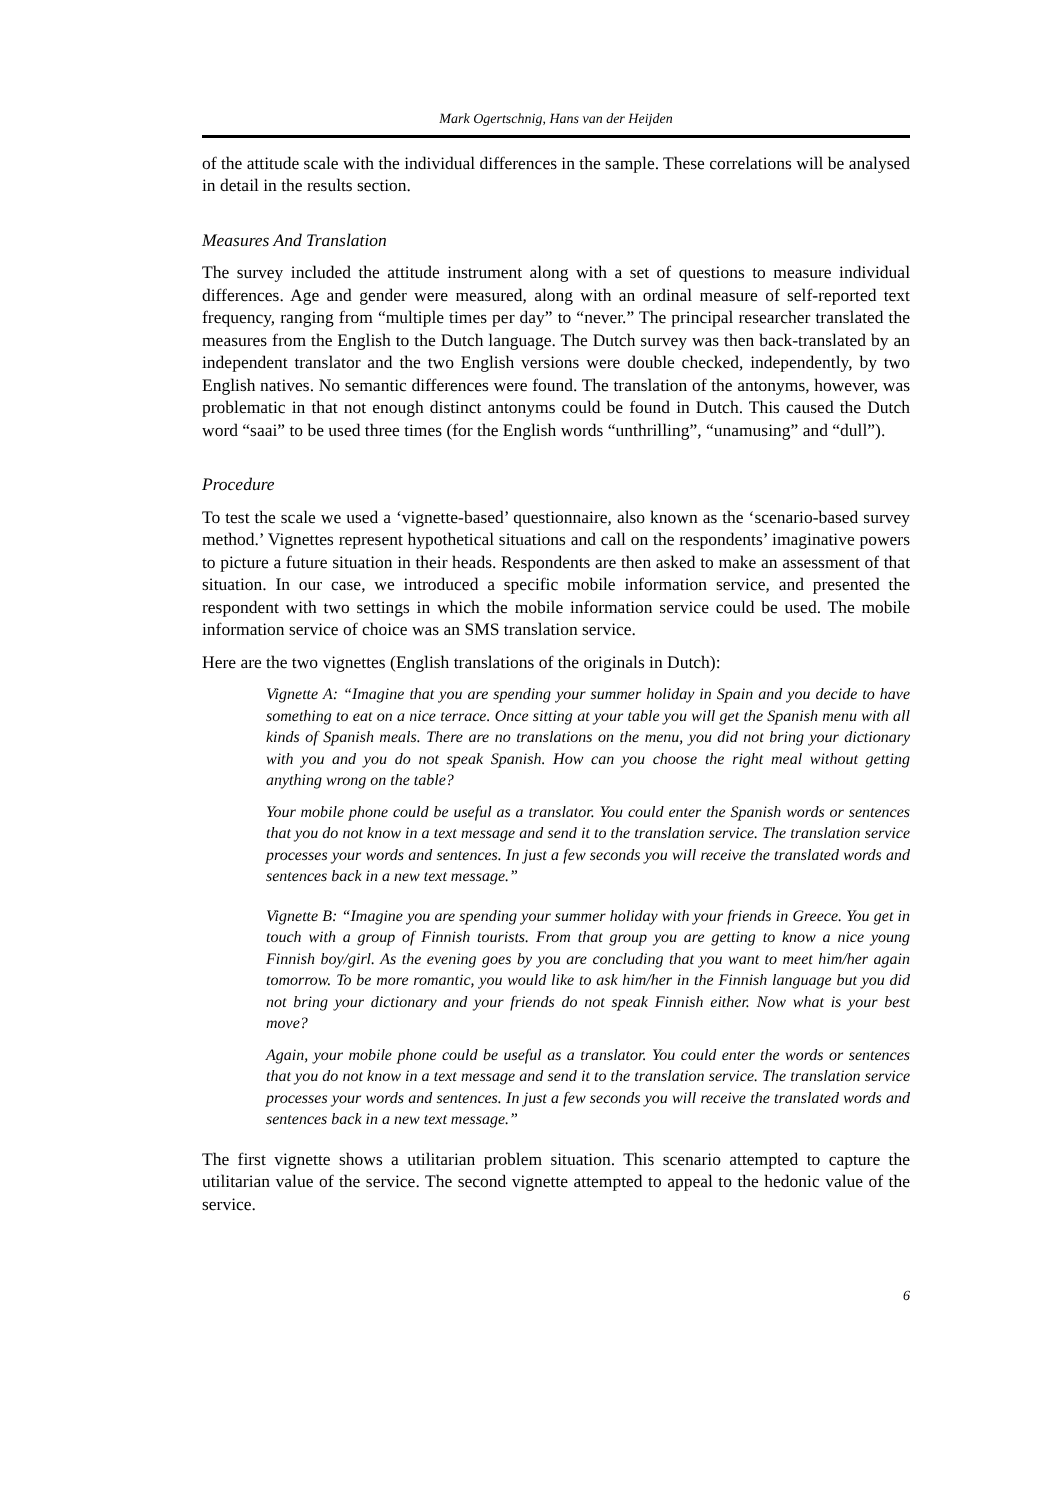Mark Ogertschnig, Hans van der Heijden
of the attitude scale with the individual differences in the sample. These correlations will be analysed in detail in the results section.
Measures And Translation
The survey included the attitude instrument along with a set of questions to measure individual differences. Age and gender were measured, along with an ordinal measure of self-reported text frequency, ranging from “multiple times per day” to “never.” The principal researcher translated the measures from the English to the Dutch language. The Dutch survey was then back-translated by an independent translator and the two English versions were double checked, independently, by two English natives. No semantic differences were found. The translation of the antonyms, however, was problematic in that not enough distinct antonyms could be found in Dutch. This caused the Dutch word “saai” to be used three times (for the English words “unthrilling”, “unamusing” and “dull”).
Procedure
To test the scale we used a ‘vignette-based’ questionnaire, also known as the ‘scenario-based survey method.’ Vignettes represent hypothetical situations and call on the respondents’ imaginative powers to picture a future situation in their heads. Respondents are then asked to make an assessment of that situation. In our case, we introduced a specific mobile information service, and presented the respondent with two settings in which the mobile information service could be used. The mobile information service of choice was an SMS translation service.
Here are the two vignettes (English translations of the originals in Dutch):
Vignette A: “Imagine that you are spending your summer holiday in Spain and you decide to have something to eat on a nice terrace. Once sitting at your table you will get the Spanish menu with all kinds of Spanish meals. There are no translations on the menu, you did not bring your dictionary with you and you do not speak Spanish. How can you choose the right meal without getting anything wrong on the table?
Your mobile phone could be useful as a translator. You could enter the Spanish words or sentences that you do not know in a text message and send it to the translation service. The translation service processes your words and sentences. In just a few seconds you will receive the translated words and sentences back in a new text message.”
Vignette B: “Imagine you are spending your summer holiday with your friends in Greece. You get in touch with a group of Finnish tourists. From that group you are getting to know a nice young Finnish boy/girl. As the evening goes by you are concluding that you want to meet him/her again tomorrow. To be more romantic, you would like to ask him/her in the Finnish language but you did not bring your dictionary and your friends do not speak Finnish either. Now what is your best move?
Again, your mobile phone could be useful as a translator. You could enter the words or sentences that you do not know in a text message and send it to the translation service. The translation service processes your words and sentences. In just a few seconds you will receive the translated words and sentences back in a new text message.”
The first vignette shows a utilitarian problem situation. This scenario attempted to capture the utilitarian value of the service. The second vignette attempted to appeal to the hedonic value of the service.
6